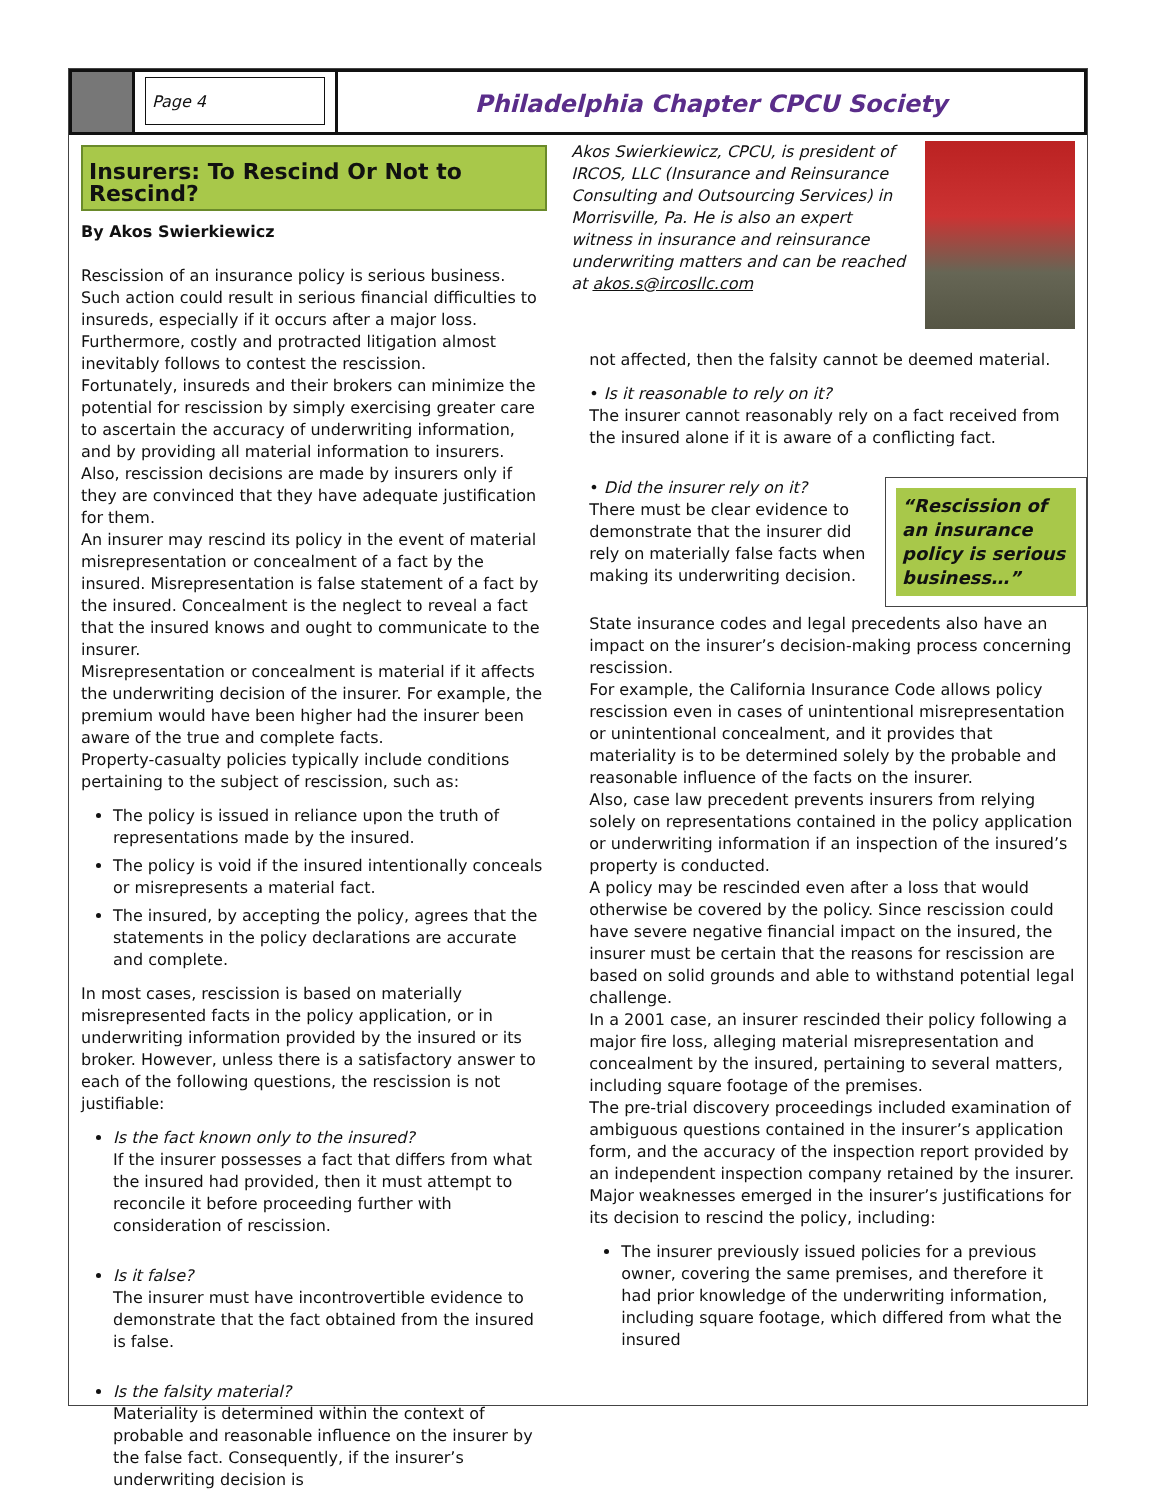Page 4
Philadelphia Chapter CPCU Society
Insurers: To Rescind Or Not to Rescind?
By Akos Swierkiewicz
Rescission of an insurance policy is serious business. Such action could result in serious financial difficulties to insureds, especially if it occurs after a major loss. Furthermore, costly and protracted litigation almost inevitably follows to contest the rescission.
Fortunately, insureds and their brokers can minimize the potential for rescission by simply exercising greater care to ascertain the accuracy of underwriting information, and by providing all material information to insurers. Also, rescission decisions are made by insurers only if they are convinced that they have adequate justification for them.
An insurer may rescind its policy in the event of material misrepresentation or concealment of a fact by the insured. Misrepresentation is false statement of a fact by the insured. Concealment is the neglect to reveal a fact that the insured knows and ought to communicate to the insurer.
Misrepresentation or concealment is material if it affects the underwriting decision of the insurer. For example, the premium would have been higher had the insurer been aware of the true and complete facts.
Property-casualty policies typically include conditions pertaining to the subject of rescission, such as:
The policy is issued in reliance upon the truth of representations made by the insured.
The policy is void if the insured intentionally conceals or misrepresents a material fact.
The insured, by accepting the policy, agrees that the statements in the policy declarations are accurate and complete.
In most cases, rescission is based on materially misrepresented facts in the policy application, or in underwriting information provided by the insured or its broker. However, unless there is a satisfactory answer to each of the following questions, the rescission is not justifiable:
Is the fact known only to the insured?
If the insurer possesses a fact that differs from what the insured had provided, then it must attempt to reconcile it before proceeding further with consideration of rescission.
Is it false?
The insurer must have incontrovertible evidence to demonstrate that the fact obtained from the insured is false.
Is the falsity material?
Materiality is determined within the context of probable and reasonable influence on the insurer by the false fact. Consequently, if the insurer’s underwriting decision is
Akos Swierkiewicz, CPCU, is president of IRCOS, LLC (Insurance and Reinsurance Consulting and Outsourcing Services) in Morrisville, Pa. He is also an expert witness in insurance and reinsurance underwriting matters and can be reached at akos.s@ircosllc.com
not affected, then the falsity cannot be deemed material.
• Is it reasonable to rely on it?
The insurer cannot reasonably rely on a fact received from the insured alone if it is aware of a conflicting fact.
“Rescission of an insurance policy is serious business…”
• Did the insurer rely on it?
There must be clear evidence to demonstrate that the insurer did rely on materially false facts when making its underwriting decision.
State insurance codes and legal precedents also have an impact on the insurer’s decision-making process concerning rescission.
For example, the California Insurance Code allows policy rescission even in cases of unintentional misrepresentation or unintentional concealment, and it provides that materiality is to be determined solely by the probable and reasonable influence of the facts on the insurer.
Also, case law precedent prevents insurers from relying solely on representations contained in the policy application or underwriting information if an inspection of the insured’s property is conducted.
A policy may be rescinded even after a loss that would otherwise be covered by the policy. Since rescission could have severe negative financial impact on the insured, the insurer must be certain that the reasons for rescission are based on solid grounds and able to withstand potential legal challenge.
In a 2001 case, an insurer rescinded their policy following a major fire loss, alleging material misrepresentation and concealment by the insured, pertaining to several matters, including square footage of the premises.
The pre-trial discovery proceedings included examination of ambiguous questions contained in the insurer’s application form, and the accuracy of the inspection report provided by an independent inspection company retained by the insurer.
Major weaknesses emerged in the insurer’s justifications for its decision to rescind the policy, including:
The insurer previously issued policies for a previous owner, covering the same premises, and therefore it had prior knowledge of the underwriting information, including square footage, which differed from what the insured